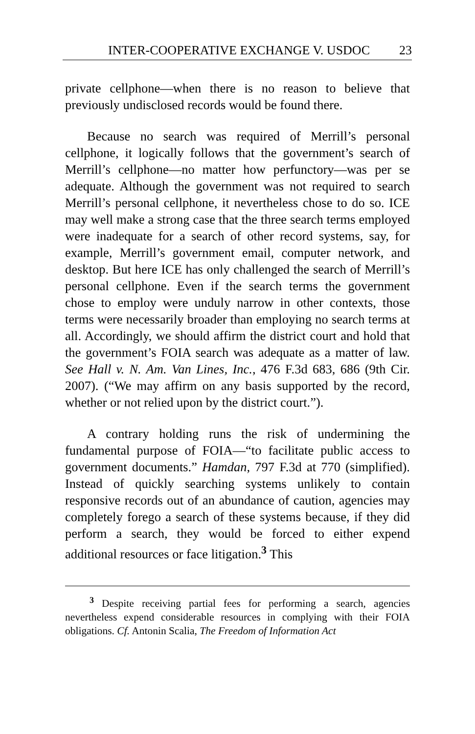INTER-COOPERATIVE EXCHANGE V. USDOC 23
private cellphone—when there is no reason to believe that previously undisclosed records would be found there.
Because no search was required of Merrill’s personal cellphone, it logically follows that the government’s search of Merrill’s cellphone—no matter how perfunctory—was per se adequate. Although the government was not required to search Merrill’s personal cellphone, it nevertheless chose to do so. ICE may well make a strong case that the three search terms employed were inadequate for a search of other record systems, say, for example, Merrill’s government email, computer network, and desktop. But here ICE has only challenged the search of Merrill’s personal cellphone. Even if the search terms the government chose to employ were unduly narrow in other contexts, those terms were necessarily broader than employing no search terms at all. Accordingly, we should affirm the district court and hold that the government’s FOIA search was adequate as a matter of law. See Hall v. N. Am. Van Lines, Inc., 476 F.3d 683, 686 (9th Cir. 2007). (“We may affirm on any basis supported by the record, whether or not relied upon by the district court.”).
A contrary holding runs the risk of undermining the fundamental purpose of FOIA—“to facilitate public access to government documents.” Hamdan, 797 F.3d at 770 (simplified). Instead of quickly searching systems unlikely to contain responsive records out of an abundance of caution, agencies may completely forego a search of these systems because, if they did perform a search, they would be forced to either expend additional resources or face litigation.<sup>3</sup> This
<sup>3</sup> Despite receiving partial fees for performing a search, agencies nevertheless expend considerable resources in complying with their FOIA obligations. Cf. Antonin Scalia, The Freedom of Information Act